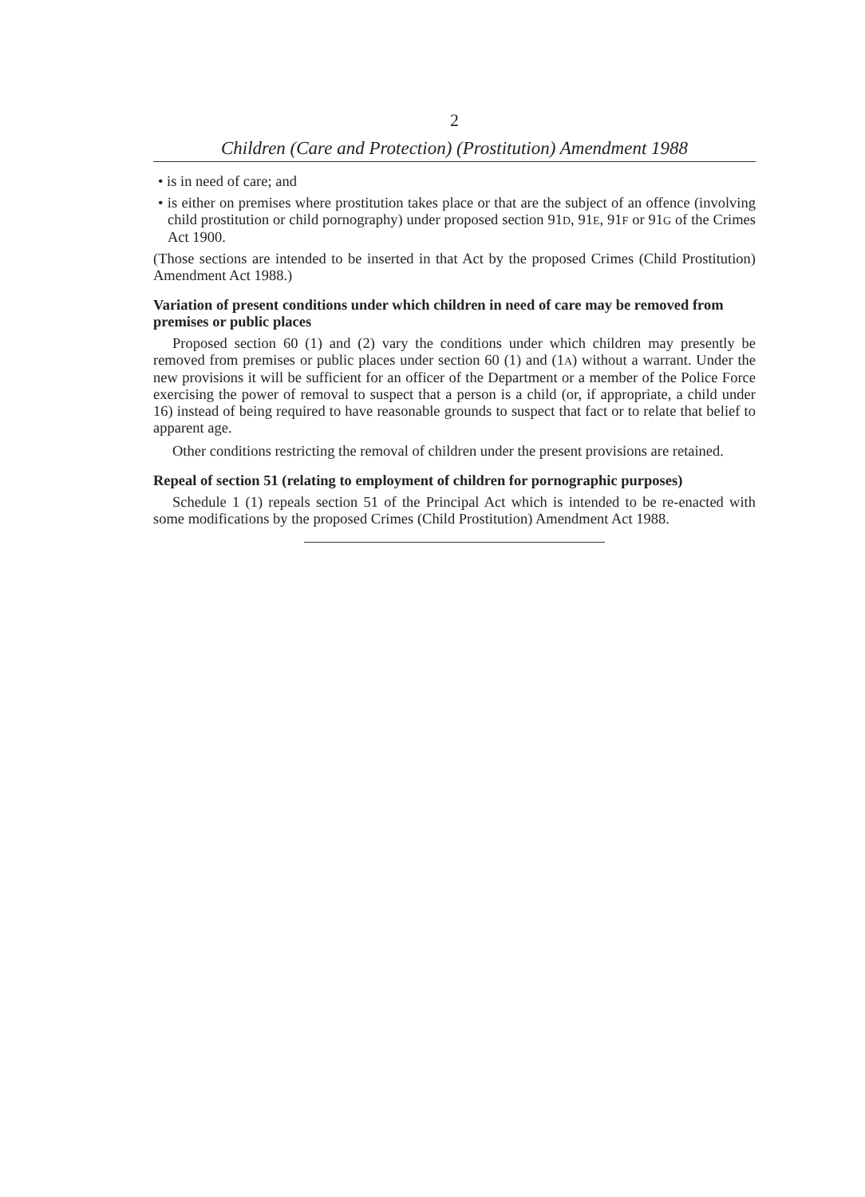2
Children (Care and Protection) (Prostitution) Amendment 1988
• is in need of care; and
• is either on premises where prostitution takes place or that are the subject of an offence (involving child prostitution or child pornography) under proposed section 91D, 91E, 91F or 91G of the Crimes Act 1900.
(Those sections are intended to be inserted in that Act by the proposed Crimes (Child Prostitution) Amendment Act 1988.)
Variation of present conditions under which children in need of care may be removed from premises or public places
Proposed section 60 (1) and (2) vary the conditions under which children may presently be removed from premises or public places under section 60 (1) and (1A) without a warrant. Under the new provisions it will be sufficient for an officer of the Department or a member of the Police Force exercising the power of removal to suspect that a person is a child (or, if appropriate, a child under 16) instead of being required to have reasonable grounds to suspect that fact or to relate that belief to apparent age.
Other conditions restricting the removal of children under the present provisions are retained.
Repeal of section 51 (relating to employment of children for pornographic purposes)
Schedule 1 (1) repeals section 51 of the Principal Act which is intended to be re-enacted with some modifications by the proposed Crimes (Child Prostitution) Amendment Act 1988.